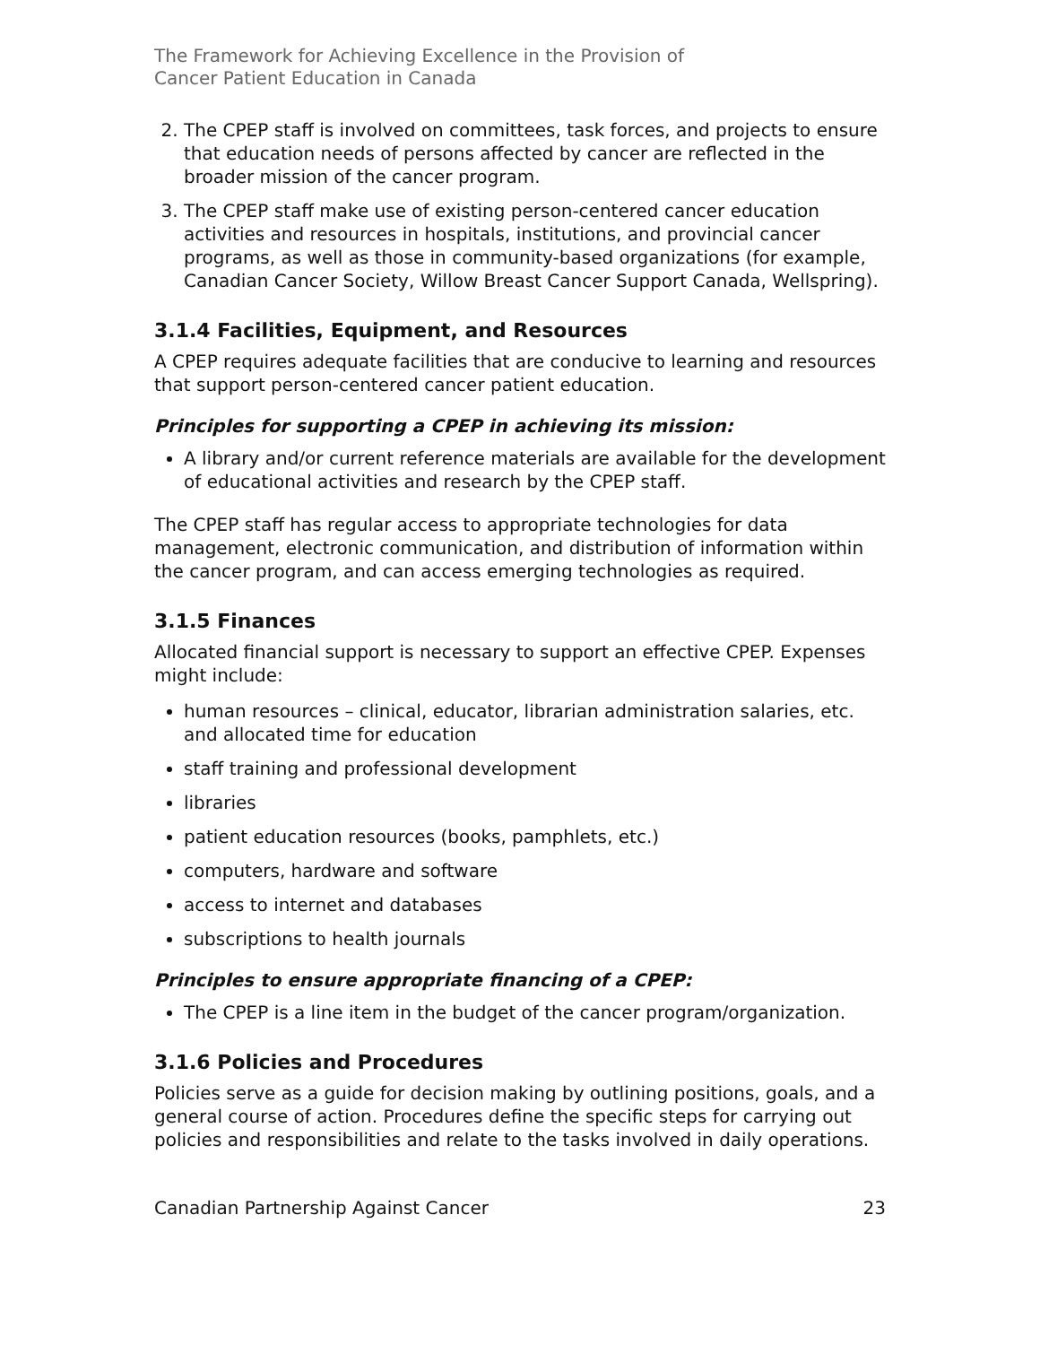The Framework for Achieving Excellence in the Provision of
Cancer Patient Education in Canada
2. The CPEP staff is involved on committees, task forces, and projects to ensure that education needs of persons affected by cancer are reflected in the broader mission of the cancer program.
3. The CPEP staff make use of existing person-centered cancer education activities and resources in hospitals, institutions, and provincial cancer programs, as well as those in community-based organizations (for example, Canadian Cancer Society, Willow Breast Cancer Support Canada, Wellspring).
3.1.4 Facilities, Equipment, and Resources
A CPEP requires adequate facilities that are conducive to learning and resources that support person-centered cancer patient education.
Principles for supporting a CPEP in achieving its mission:
A library and/or current reference materials are available for the development of educational activities and research by the CPEP staff.
The CPEP staff has regular access to appropriate technologies for data management, electronic communication, and distribution of information within the cancer program, and can access emerging technologies as required.
3.1.5 Finances
Allocated financial support is necessary to support an effective CPEP. Expenses might include:
human resources – clinical, educator, librarian administration salaries, etc. and allocated time for education
staff training and professional development
libraries
patient education resources (books, pamphlets, etc.)
computers, hardware and software
access to internet and databases
subscriptions to health journals
Principles to ensure appropriate financing of a CPEP:
The CPEP is a line item in the budget of the cancer program/organization.
3.1.6 Policies and Procedures
Policies serve as a guide for decision making by outlining positions, goals, and a general course of action. Procedures define the specific steps for carrying out policies and responsibilities and relate to the tasks involved in daily operations.
Canadian Partnership Against Cancer 23